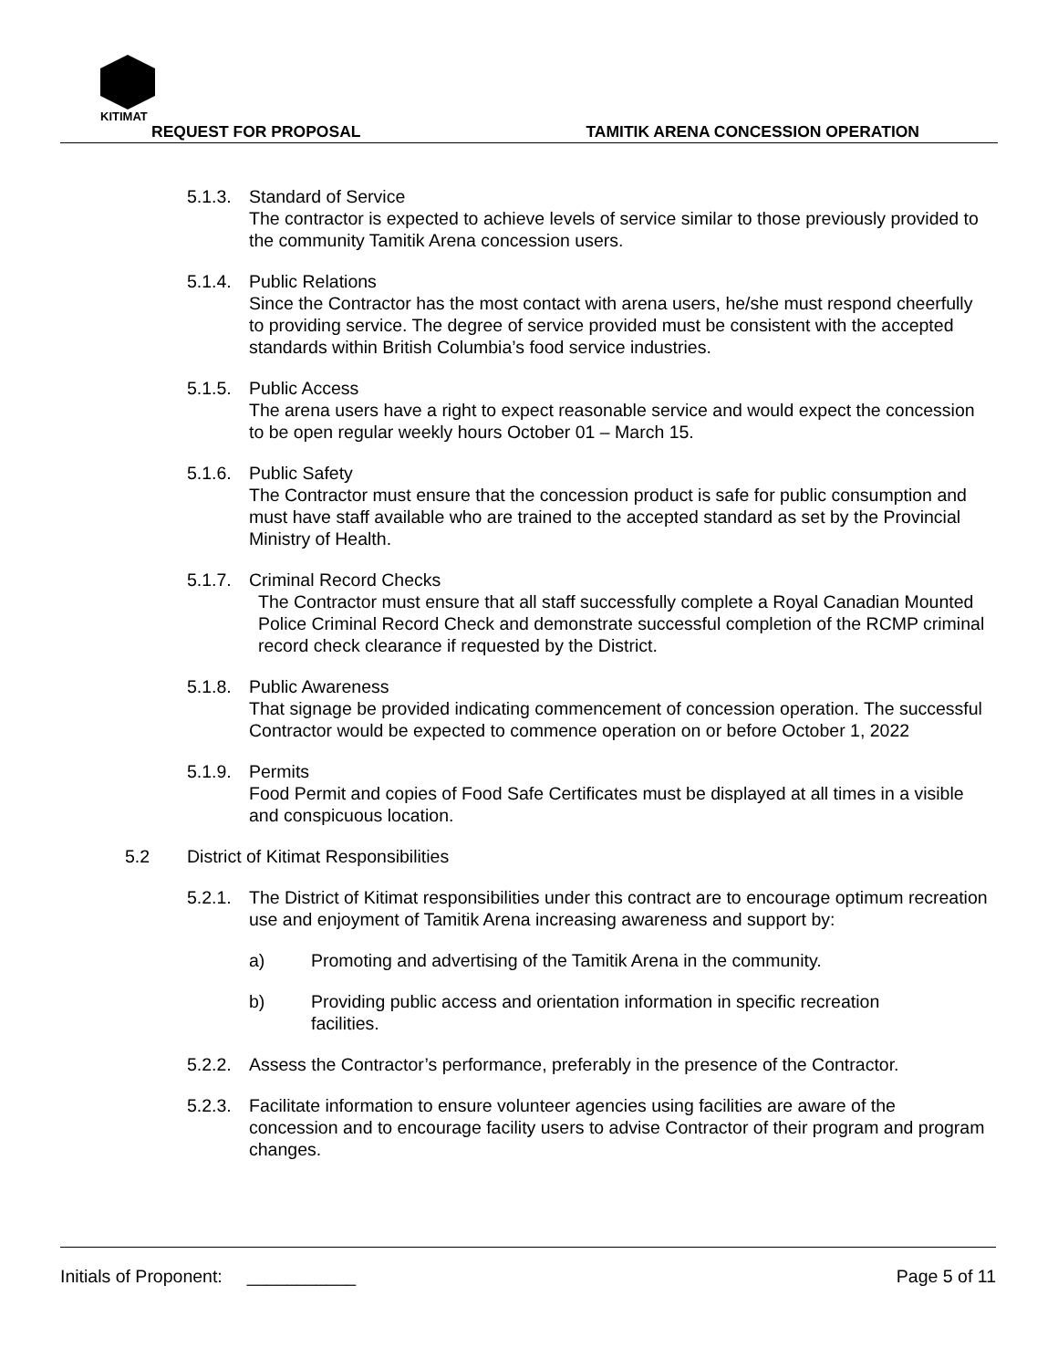KITIMAT
REQUEST FOR PROPOSAL
TAMITIK ARENA CONCESSION OPERATION
5.1.3. Standard of Service
The contractor is expected to achieve levels of service similar to those previously provided to the community Tamitik Arena concession users.
5.1.4. Public Relations
Since the Contractor has the most contact with arena users, he/she must respond cheerfully to providing service. The degree of service provided must be consistent with the accepted standards within British Columbia’s food service industries.
5.1.5. Public Access
The arena users have a right to expect reasonable service and would expect the concession to be open regular weekly hours October 01 – March 15.
5.1.6. Public Safety
The Contractor must ensure that the concession product is safe for public consumption and must have staff available who are trained to the accepted standard as set by the Provincial Ministry of Health.
5.1.7. Criminal Record Checks
The Contractor must ensure that all staff successfully complete a Royal Canadian Mounted Police Criminal Record Check and demonstrate successful completion of the RCMP criminal record check clearance if requested by the District.
5.1.8. Public Awareness
That signage be provided indicating commencement of concession operation. The successful Contractor would be expected to commence operation on or before October 1, 2022
5.1.9. Permits
Food Permit and copies of Food Safe Certificates must be displayed at all times in a visible and conspicuous location.
5.2 District of Kitimat Responsibilities
5.2.1. The District of Kitimat responsibilities under this contract are to encourage optimum recreation use and enjoyment of Tamitik Arena increasing awareness and support by:
a) Promoting and advertising of the Tamitik Arena in the community.
b) Providing public access and orientation information in specific recreation facilities.
5.2.2. Assess the Contractor’s performance, preferably in the presence of the Contractor.
5.2.3. Facilitate information to ensure volunteer agencies using facilities are aware of the concession and to encourage facility users to advise Contractor of their program and program changes.
Initials of Proponent: ___________ Page 5 of 11